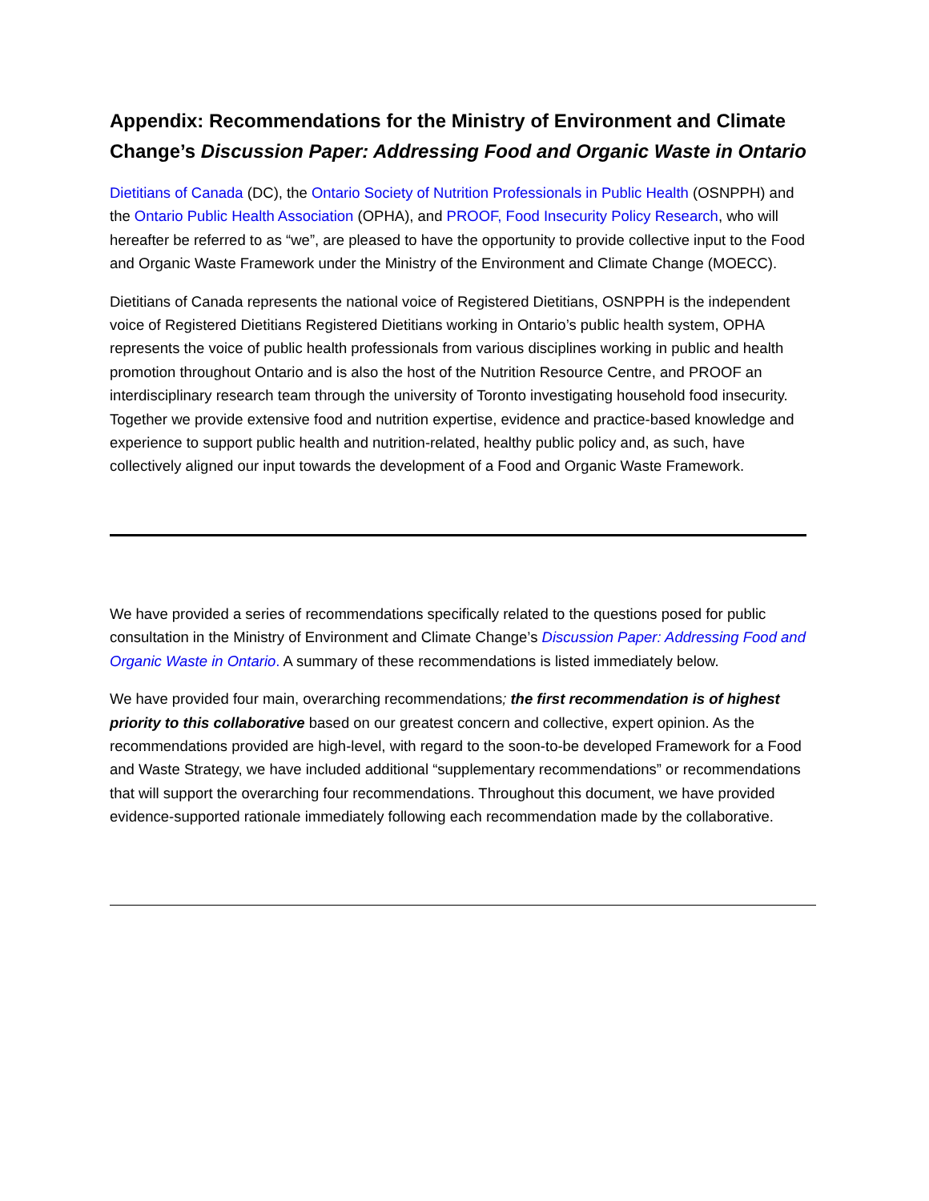Appendix: Recommendations for the Ministry of Environment and Climate Change’s Discussion Paper: Addressing Food and Organic Waste in Ontario
Dietitians of Canada (DC), the Ontario Society of Nutrition Professionals in Public Health (OSNPPH) and the Ontario Public Health Association (OPHA), and PROOF, Food Insecurity Policy Research, who will hereafter be referred to as “we”, are pleased to have the opportunity to provide collective input to the Food and Organic Waste Framework under the Ministry of the Environment and Climate Change (MOECC).
Dietitians of Canada represents the national voice of Registered Dietitians, OSNPPH is the independent voice of Registered Dietitians Registered Dietitians working in Ontario’s public health system, OPHA represents the voice of public health professionals from various disciplines working in public and health promotion throughout Ontario and is also the host of the Nutrition Resource Centre, and PROOF an interdisciplinary research team through the university of Toronto investigating household food insecurity. Together we provide extensive food and nutrition expertise, evidence and practice-based knowledge and experience to support public health and nutrition-related, healthy public policy and, as such, have collectively aligned our input towards the development of a Food and Organic Waste Framework.
We have provided a series of recommendations specifically related to the questions posed for public consultation in the Ministry of Environment and Climate Change’s Discussion Paper: Addressing Food and Organic Waste in Ontario. A summary of these recommendations is listed immediately below.
We have provided four main, overarching recommendations; the first recommendation is of highest priority to this collaborative based on our greatest concern and collective, expert opinion. As the recommendations provided are high-level, with regard to the soon-to-be developed Framework for a Food and Waste Strategy, we have included additional “supplementary recommendations” or recommendations that will support the overarching four recommendations. Throughout this document, we have provided evidence-supported rationale immediately following each recommendation made by the collaborative.